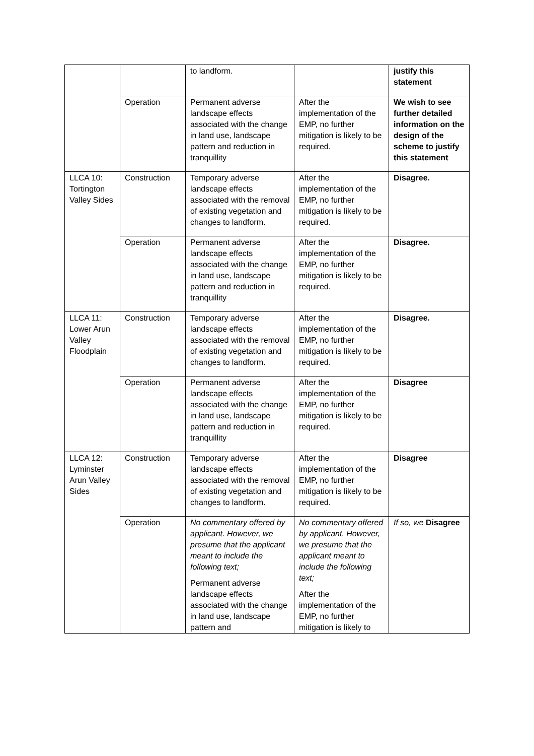| | | to landform. | | justify this statement |
| | Operation | Permanent adverse landscape effects associated with the change in land use, landscape pattern and reduction in tranquillity | After the implementation of the EMP, no further mitigation is likely to be required. | We wish to see further detailed information on the design of the scheme to justify this statement |
| LLCA 10: Tortington Valley Sides | Construction | Temporary adverse landscape effects associated with the removal of existing vegetation and changes to landform. | After the implementation of the EMP, no further mitigation is likely to be required. | Disagree. |
| | Operation | Permanent adverse landscape effects associated with the change in land use, landscape pattern and reduction in tranquillity | After the implementation of the EMP, no further mitigation is likely to be required. | Disagree. |
| LLCA 11: Lower Arun Valley Floodplain | Construction | Temporary adverse landscape effects associated with the removal of existing vegetation and changes to landform. | After the implementation of the EMP, no further mitigation is likely to be required. | Disagree. |
| | Operation | Permanent adverse landscape effects associated with the change in land use, landscape pattern and reduction in tranquillity | After the implementation of the EMP, no further mitigation is likely to be required. | Disagree |
| LLCA 12: Lyminster Arun Valley Sides | Construction | Temporary adverse landscape effects associated with the removal of existing vegetation and changes to landform. | After the implementation of the EMP, no further mitigation is likely to be required. | Disagree |
| | Operation | No commentary offered by applicant. However, we presume that the applicant meant to include the following text; Permanent adverse landscape effects associated with the change in land use, landscape pattern and | No commentary offered by applicant. However, we presume that the applicant meant to include the following text; After the implementation of the EMP, no further mitigation is likely to | If so, we Disagree |